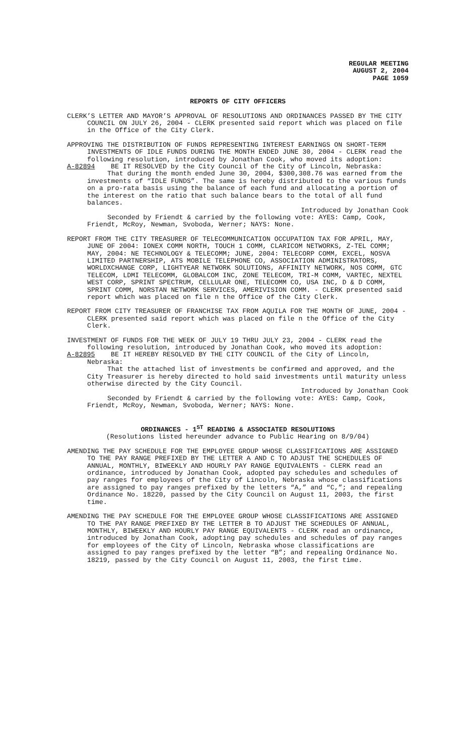REGULAR MEETING
AUGUST 2, 2004
PAGE 1059
REPORTS OF CITY OFFICERS
CLERK’S LETTER AND MAYOR’S APPROVAL OF RESOLUTIONS AND ORDINANCES PASSED BY THE CITY COUNCIL ON JULY 26, 2004 - CLERK presented said report which was placed on file in the Office of the City Clerk.
APPROVING THE DISTRIBUTION OF FUNDS REPRESENTING INTEREST EARNINGS ON SHORT-TERM INVESTMENTS OF IDLE FUNDS DURING THE MONTH ENDED JUNE 30, 2004 - CLERK read the following resolution, introduced by Jonathan Cook, who moved its adoption:
A-82894 BE IT RESOLVED by the City Council of the City of Lincoln, Nebraska:
That during the month ended June 30, 2004, $300,308.76 was earned from the investments of “IDLE FUNDS”. The same is hereby distributed to the various funds on a pro-rata basis using the balance of each fund and allocating a portion of the interest on the ratio that such balance bears to the total of all fund balances.
Introduced by Jonathan Cook
Seconded by Friendt & carried by the following vote: AYES: Camp, Cook, Friendt, McRoy, Newman, Svoboda, Werner; NAYS: None.
REPORT FROM THE CITY TREASURER OF TELECOMMUNICATION OCCUPATION TAX FOR APRIL, MAY, JUNE OF 2004: IONEX COMM NORTH, TOUCH 1 COMM, CLARICOM NETWORKS, Z-TEL COMM; MAY, 2004: NE TECHNOLOGY & TELECOMM; JUNE, 2004: TELECORP COMM, EXCEL, NOSVA LIMITED PARTNERSHIP, ATS MOBILE TELEPHONE CO, ASSOCIATION ADMINISTRATORS, WORLDXCHANGE CORP, LIGHTYEAR NETWORK SOLUTIONS, AFFINITY NETWORK, NOS COMM, GTC TELECOM, LDMI TELECOMM, GLOBALCOM INC, ZONE TELECOM, TRI-M COMM, VARTEC, NEXTEL WEST CORP, SPRINT SPECTRUM, CELLULAR ONE, TELECOMM CO, USA INC, D & D COMM, SPRINT COMM, NORSTAN NETWORK SERVICES, AMERIVISION COMM. - CLERK presented said report which was placed on file n the Office of the City Clerk.
REPORT FROM CITY TREASURER OF FRANCHISE TAX FROM AQUILA FOR THE MONTH OF JUNE, 2004 - CLERK presented said report which was placed on file n the Office of the City Clerk.
INVESTMENT OF FUNDS FOR THE WEEK OF JULY 19 THRU JULY 23, 2004 - CLERK read the following resolution, introduced by Jonathan Cook, who moved its adoption:
A-82895 BE IT HEREBY RESOLVED BY THE CITY COUNCIL of the City of Lincoln, Nebraska:
That the attached list of investments be confirmed and approved, and the City Treasurer is hereby directed to hold said investments until maturity unless otherwise directed by the City Council.
Introduced by Jonathan Cook
Seconded by Friendt & carried by the following vote: AYES: Camp, Cook, Friendt, McRoy, Newman, Svoboda, Werner; NAYS: None.
ORDINANCES - 1<sup>ST</sup> READING & ASSOCIATED RESOLUTIONS
(Resolutions listed hereunder advance to Public Hearing on 8/9/04)
AMENDING THE PAY SCHEDULE FOR THE EMPLOYEE GROUP WHOSE CLASSIFICATIONS ARE ASSIGNED TO THE PAY RANGE PREFIXED BY THE LETTER A AND C TO ADJUST THE SCHEDULES OF ANNUAL, MONTHLY, BIWEEKLY AND HOURLY PAY RANGE EQUIVALENTS - CLERK read an ordinance, introduced by Jonathan Cook, adopted pay schedules and schedules of pay ranges for employees of the City of Lincoln, Nebraska whose classifications are assigned to pay ranges prefixed by the letters “A,” and “C,”; and repealing Ordinance No. 18220, passed by the City Council on August 11, 2003, the first time.
AMENDING THE PAY SCHEDULE FOR THE EMPLOYEE GROUP WHOSE CLASSIFICATIONS ARE ASSIGNED TO THE PAY RANGE PREFIXED BY THE LETTER B TO ADJUST THE SCHEDULES OF ANNUAL, MONTHLY, BIWEEKLY AND HOURLY PAY RANGE EQUIVALENTS - CLERK read an ordinance, introduced by Jonathan Cook, adopting pay schedules and schedules of pay ranges for employees of the City of Lincoln, Nebraska whose classifications are assigned to pay ranges prefixed by the letter “B”; and repealing Ordinance No. 18219, passed by the City Council on August 11, 2003, the first time.